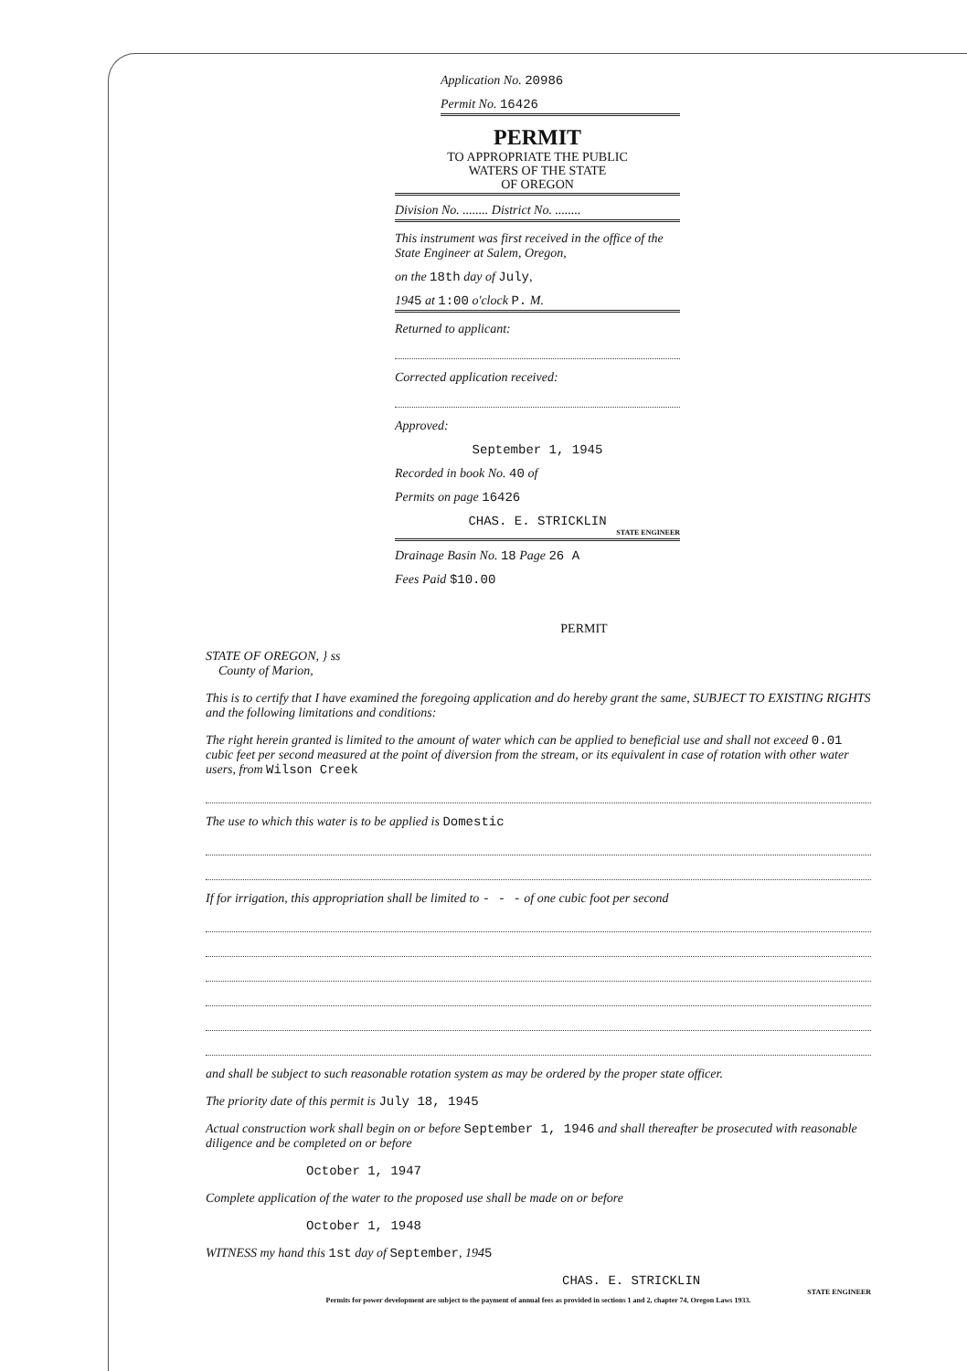Application No. 20986
Permit No. 16426
PERMIT
TO APPROPRIATE THE PUBLIC
WATERS OF THE STATE
OF OREGON
Division No. ........ District No. ........
This instrument was first received in the office of the State Engineer at Salem, Oregon,
on the 18th day of July,
1945 at 1:00 o'clock P. M.
Returned to applicant:
Corrected application received:
Approved:
September 1, 1945
Recorded in book No. 40 of
Permits on page 16426
CHAS. E. STRICKLIN
STATE ENGINEER
Drainage Basin No. 18 Page 26 A
Fees Paid $10.00
PERMIT
STATE OF OREGON, } ss
County of Marion,
This is to certify that I have examined the foregoing application and do hereby grant the same, SUBJECT TO EXISTING RIGHTS and the following limitations and conditions:
The right herein granted is limited to the amount of water which can be applied to beneficial use and shall not exceed 0.01 cubic feet per second measured at the point of diversion from the stream, or its equivalent in case of rotation with other water users, from Wilson Creek
The use to which this water is to be applied is Domestic
If for irrigation, this appropriation shall be limited to - - - of one cubic foot per second
and shall be subject to such reasonable rotation system as may be ordered by the proper state officer.
The priority date of this permit is July 18, 1945
Actual construction work shall begin on or before September 1, 1946 and shall thereafter be prosecuted with reasonable diligence and be completed on or before
October 1, 1947
Complete application of the water to the proposed use shall be made on or before
October 1, 1948
WITNESS my hand this 1st day of September, 1945
CHAS. E. STRICKLIN
STATE ENGINEER
Permits for power development are subject to the payment of annual fees as provided in sections 1 and 2, chapter 74, Oregon Laws 1933.